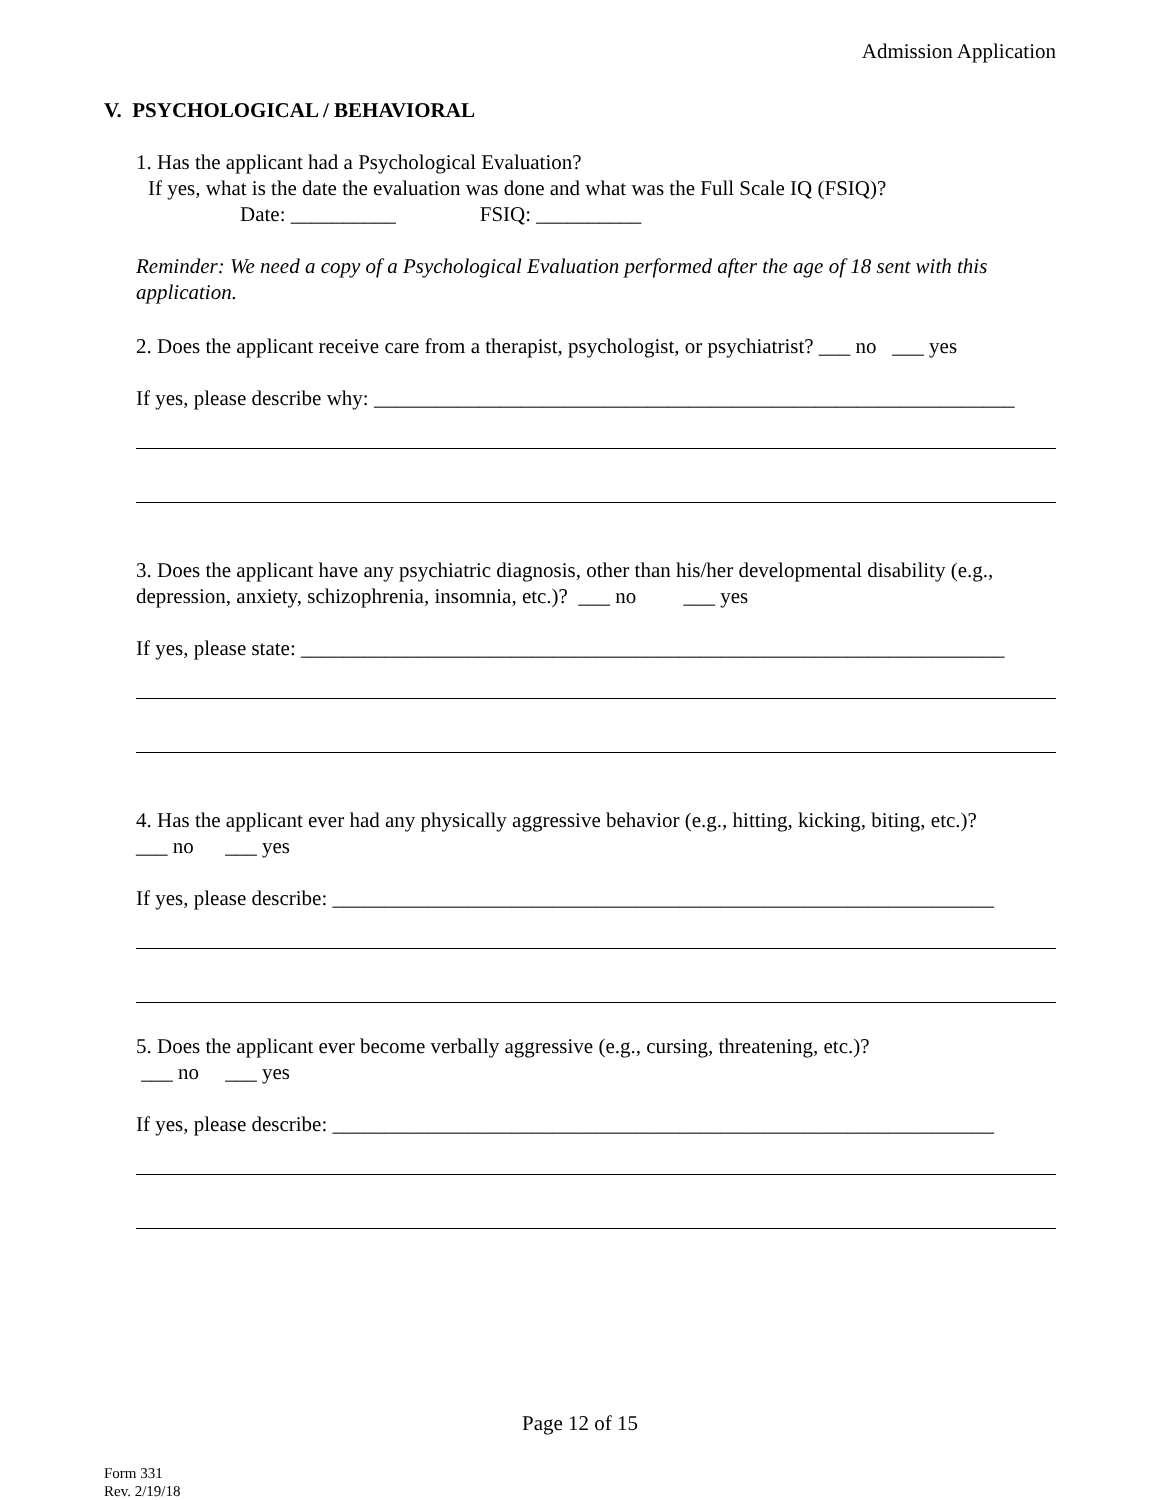Admission Application
V. PSYCHOLOGICAL / BEHAVIORAL
1. Has the applicant had a Psychological Evaluation?
If yes, what is the date the evaluation was done and what was the Full Scale IQ (FSIQ)?
Date: __________ FSIQ: __________
Reminder: We need a copy of a Psychological Evaluation performed after the age of 18 sent with this application.
2. Does the applicant receive care from a therapist, psychologist, or psychiatrist? ___ no ___ yes
If yes, please describe why: _____________________________________________________________
3. Does the applicant have any psychiatric diagnosis, other than his/her developmental disability (e.g., depression, anxiety, schizophrenia, insomnia, etc.)? ___ no ___ yes
If yes, please state: ___________________________________________________________________
4. Has the applicant ever had any physically aggressive behavior (e.g., hitting, kicking, biting, etc.)?
___ no ___ yes
If yes, please describe: _______________________________________________________________
5. Does the applicant ever become verbally aggressive (e.g., cursing, threatening, etc.)?
___ no ___ yes
If yes, please describe: _______________________________________________________________
Page 12 of 15
Form 331
Rev. 2/19/18